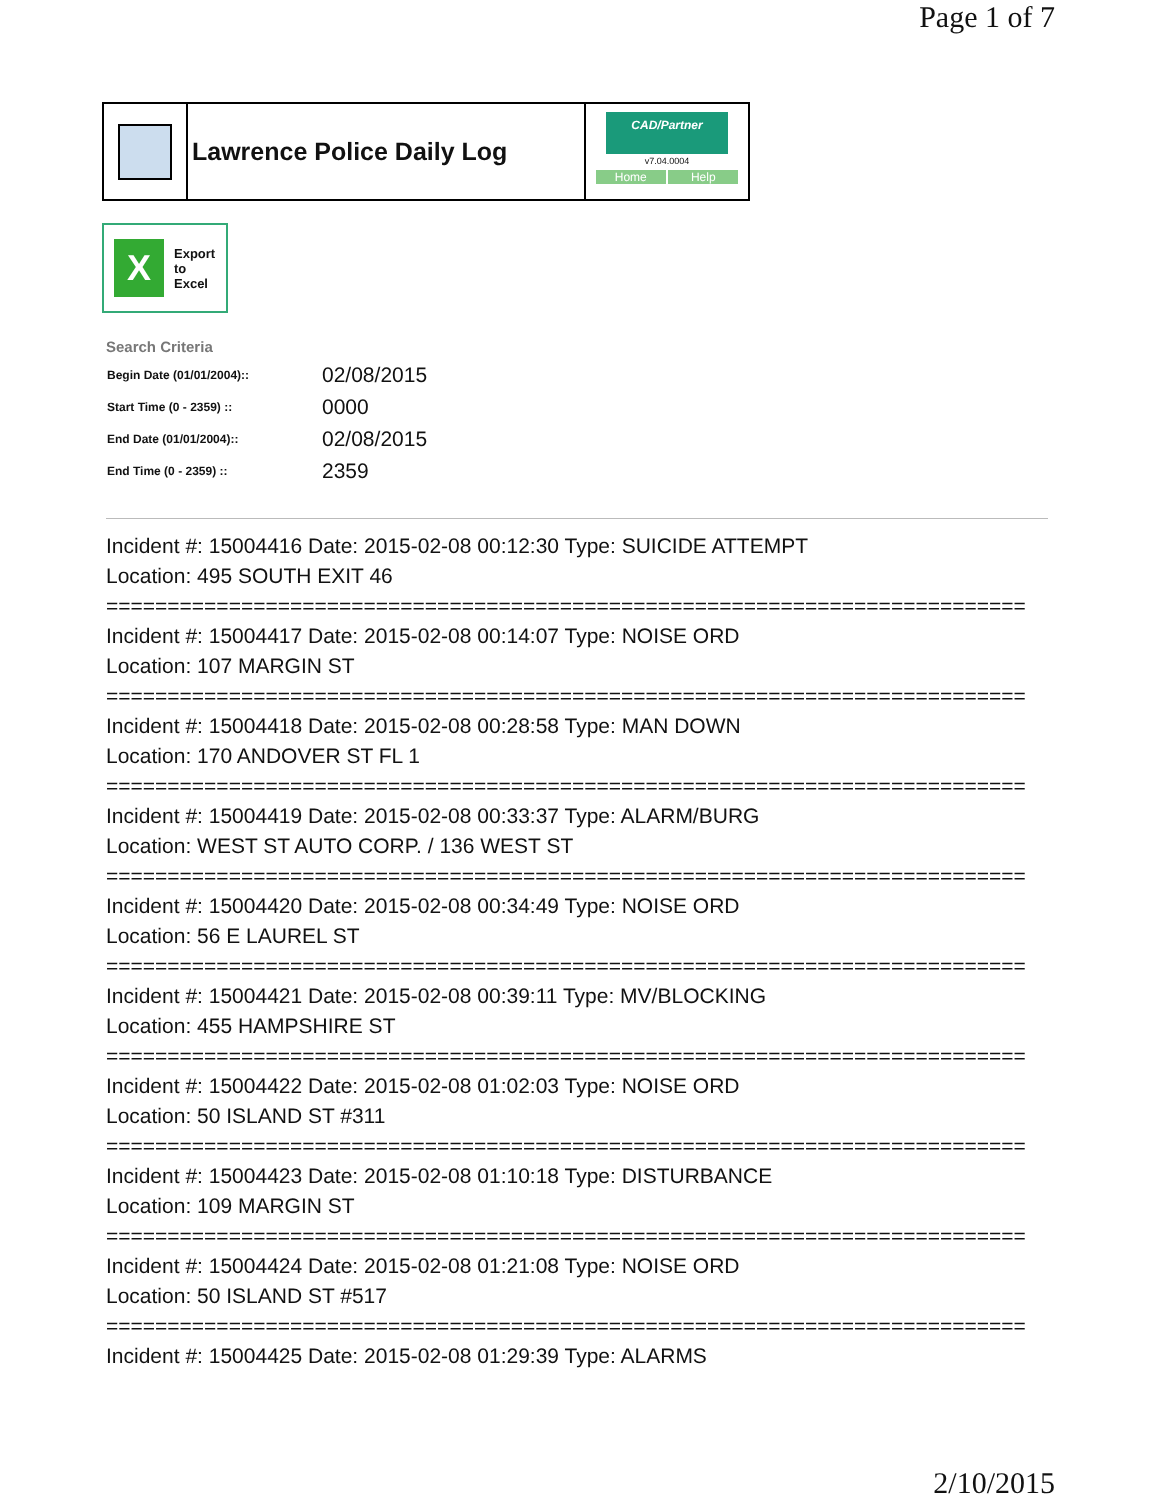Page 1 of 7
Lawrence Police Daily Log
CAD/Partner
v7.04.0004
Home Help
X
Export
to
Excel
Search Criteria
| Begin Date (01/01/2004):: | 02/08/2015 |
| Start Time (0 - 2359) :: | 0000 |
| End Date (01/01/2004):: | 02/08/2015 |
| End Time (0 - 2359) :: | 2359 |
Incident #: 15004416 Date: 2015-02-08 00:12:30 Type: SUICIDE ATTEMPT
Location: 495 SOUTH EXIT 46
===========================================================================
Incident #: 15004417 Date: 2015-02-08 00:14:07 Type: NOISE ORD
Location: 107 MARGIN ST
===========================================================================
Incident #: 15004418 Date: 2015-02-08 00:28:58 Type: MAN DOWN
Location: 170 ANDOVER ST FL 1
===========================================================================
Incident #: 15004419 Date: 2015-02-08 00:33:37 Type: ALARM/BURG
Location: WEST ST AUTO CORP. / 136 WEST ST
===========================================================================
Incident #: 15004420 Date: 2015-02-08 00:34:49 Type: NOISE ORD
Location: 56 E LAUREL ST
===========================================================================
Incident #: 15004421 Date: 2015-02-08 00:39:11 Type: MV/BLOCKING
Location: 455 HAMPSHIRE ST
===========================================================================
Incident #: 15004422 Date: 2015-02-08 01:02:03 Type: NOISE ORD
Location: 50 ISLAND ST #311
===========================================================================
Incident #: 15004423 Date: 2015-02-08 01:10:18 Type: DISTURBANCE
Location: 109 MARGIN ST
===========================================================================
Incident #: 15004424 Date: 2015-02-08 01:21:08 Type: NOISE ORD
Location: 50 ISLAND ST #517
===========================================================================
Incident #: 15004425 Date: 2015-02-08 01:29:39 Type: ALARMS
2/10/2015